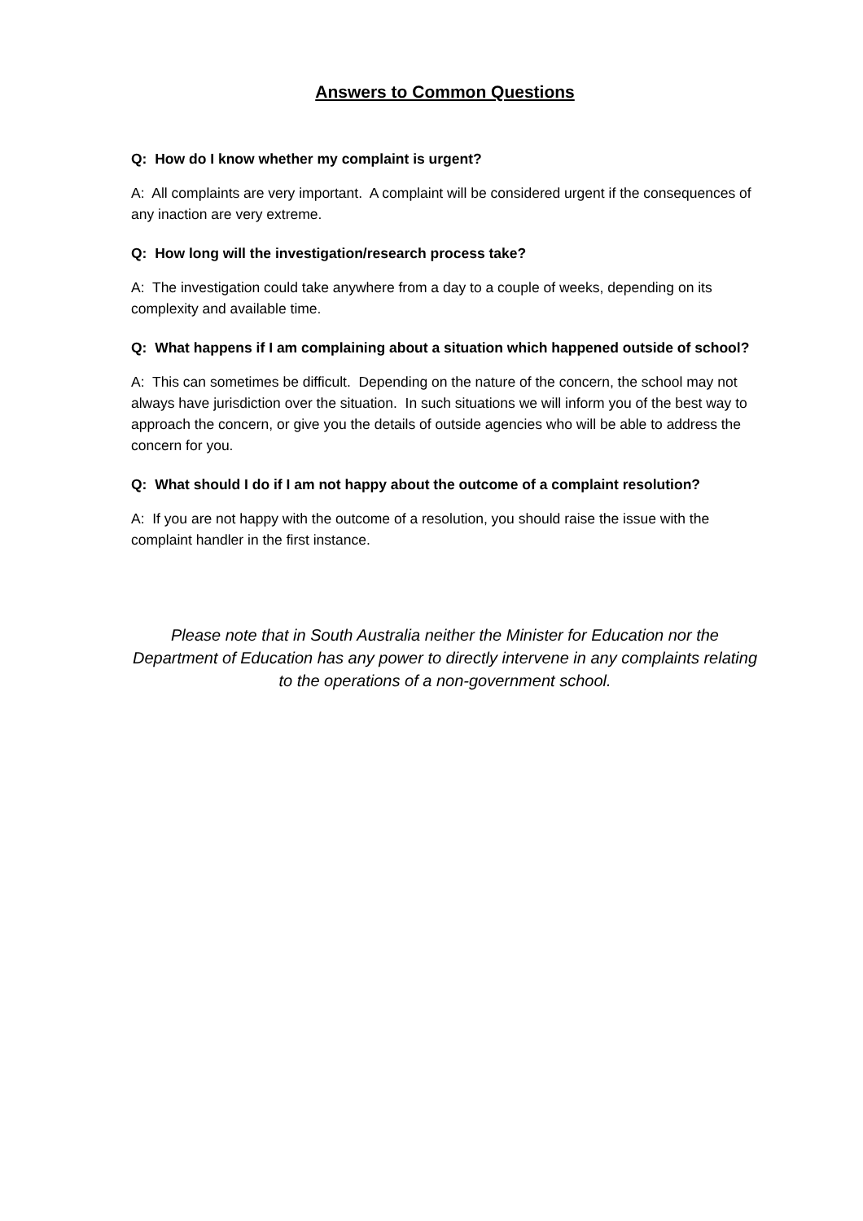Answers to Common Questions
Q: How do I know whether my complaint is urgent?
A: All complaints are very important. A complaint will be considered urgent if the consequences of any inaction are very extreme.
Q: How long will the investigation/research process take?
A: The investigation could take anywhere from a day to a couple of weeks, depending on its complexity and available time.
Q: What happens if I am complaining about a situation which happened outside of school?
A: This can sometimes be difficult. Depending on the nature of the concern, the school may not always have jurisdiction over the situation. In such situations we will inform you of the best way to approach the concern, or give you the details of outside agencies who will be able to address the concern for you.
Q: What should I do if I am not happy about the outcome of a complaint resolution?
A: If you are not happy with the outcome of a resolution, you should raise the issue with the complaint handler in the first instance.
Please note that in South Australia neither the Minister for Education nor the Department of Education has any power to directly intervene in any complaints relating to the operations of a non-government school.